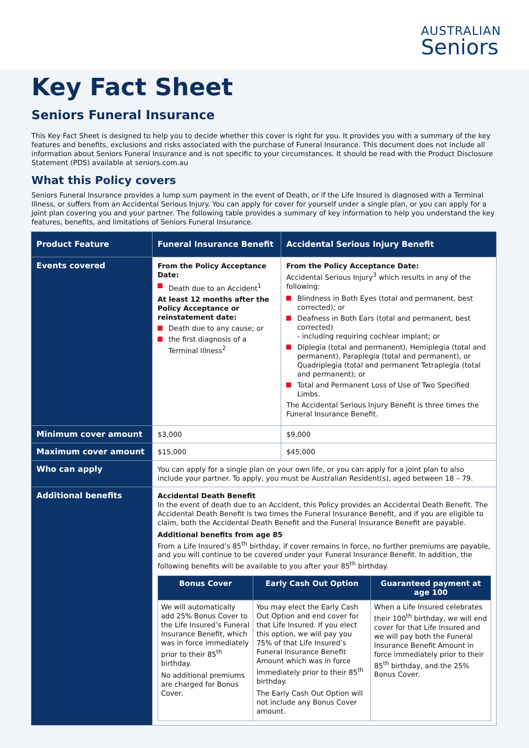AUSTRALIAN
Seniors
Key Fact Sheet
Seniors Funeral Insurance
This Key Fact Sheet is designed to help you to decide whether this cover is right for you. It provides you with a summary of the key features and benefits, exclusions and risks associated with the purchase of Funeral Insurance. This document does not include all information about Seniors Funeral Insurance and is not specific to your circumstances. It should be read with the Product Disclosure Statement (PDS) available at seniors.com.au
What this Policy covers
Seniors Funeral Insurance provides a lump sum payment in the event of Death, or if the Life Insured is diagnosed with a Terminal Illness, or suffers from an Accidental Serious Injury. You can apply for cover for yourself under a single plan, or you can apply for a joint plan covering you and your partner. The following table provides a summary of key information to help you understand the key features, benefits, and limitations of Seniors Funeral Insurance.
| Product Feature | Funeral Insurance Benefit | Accidental Serious Injury Benefit |
| --- | --- | --- |
| Events covered | From the Policy Acceptance Date: Death due to an Accident<sup>1</sup> At least 12 months after the Policy Acceptance or reinstatement date: Death due to any cause; or the first diagnosis of a Terminal Illness<sup>2</sup> | From the Policy Acceptance Date: Accidental Serious Injury<sup>3</sup> which results in any of the following: Blindness in Both Eyes (total and permanent, best corrected); or Deafness in Both Ears (total and permanent, best corrected) - including requiring cochlear implant; or Diplegia (total and permanent), Hemiplegia (total and permanent), Paraplegia (total and permanent), or Quadriplegia (total and permanent Tetraplegia (total and permanent); or Total and Permanent Loss of Use of Two Specified Limbs. The Accidental Serious Injury Benefit is three times the Funeral Insurance Benefit. |
| Minimum cover amount | $3,000 | $9,000 |
| Maximum cover amount | $15,000 | $45,000 |
| Who can apply | You can apply for a single plan on your own life, or you can apply for a joint plan to also include your partner. To apply, you must be Australian Resident(s), aged between 18 – 79. | |
| Additional benefits | Accidental Death Benefit In the event of death due to an Accident, this Policy provides an Accidental Death Benefit. The Accidental Death Benefit is two times the Funeral Insurance Benefit, and if you are eligible to claim, both the Accidental Death Benefit and the Funeral Insurance Benefit are payable. Additional benefits from age 85 From a Life Insured’s 85<sup>th</sup> birthday, if cover remains in force, no further premiums are payable, and you will continue to be covered under your Funeral Insurance Benefit. In addition, the following benefits will be available to you after your 85<sup>th</sup> birthday. / Bonus Cover / Early Cash Out Option / Guaranteed payment at age 100 / / --- / --- / --- / / We will automatically add 25% Bonus Cover to the Life Insured’s Funeral Insurance Benefit, which was in force immediately prior to their 85<sup>th</sup> birthday. No additional premiums are charged for Bonus Cover. / You may elect the Early Cash Out Option and end cover for that Life Insured. If you elect this option, we will pay you 75% of that Life Insured’s Funeral Insurance Benefit Amount which was in force immediately prior to their 85<sup>th</sup> birthday. The Early Cash Out Option will not include any Bonus Cover amount. / When a Life Insured celebrates their 100<sup>th</sup> birthday, we will end cover for that Life Insured and we will pay both the Funeral Insurance Benefit Amount in force immediately prior to their 85<sup>th</sup> birthday, and the 25% Bonus Cover. / | |